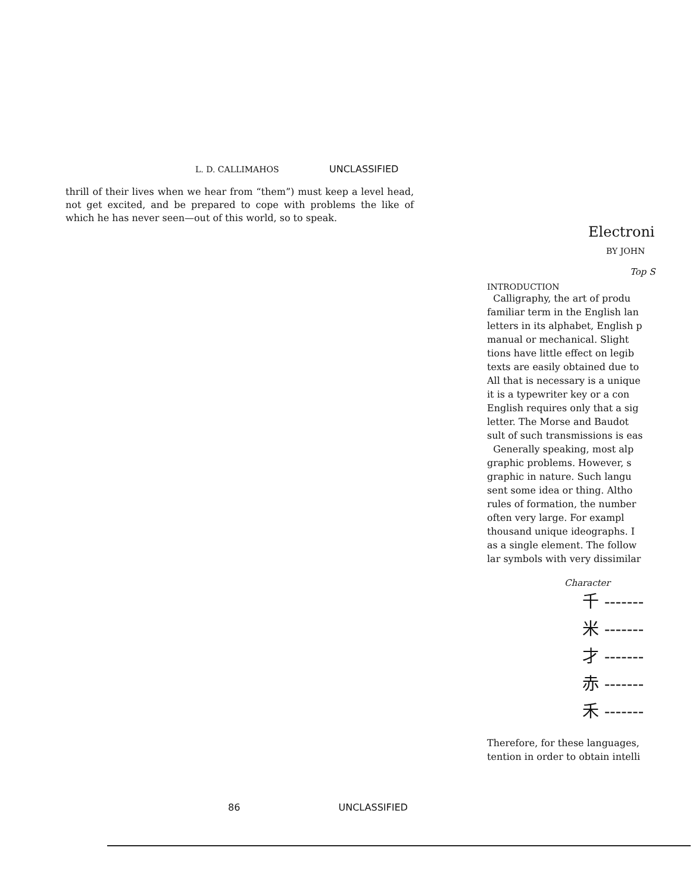L. D. CALLIMAHOS UNCLASSIFIED
thrill of their lives when we hear from “them”) must keep a level head, not get excited, and be prepared to cope with problems the like of which he has never seen—out of this world, so to speak.
86 UNCLASSIFIED
Electroni
BY JOHN
Top S
INTRODUCTION
Calligraphy, the art of produ
familiar term in the English lan
letters in its alphabet, English p
manual or mechanical. Slight
tions have little effect on legib
texts are easily obtained due to
All that is necessary is a unique
it is a typewriter key or a con
English requires only that a sig
letter. The Morse and Baudot
sult of such transmissions is eas
Generally speaking, most alp
graphic problems. However, s
graphic in nature. Such langu
sent some idea or thing. Altho
rules of formation, the number
often very large. For exampl
thousand unique ideographs. I
as a single element. The follow
lar symbols with very dissimilar
Character
千 -------
米 -------
才 -------
赤 -------
禾 -------
Therefore, for these languages,
tention in order to obtain intelli